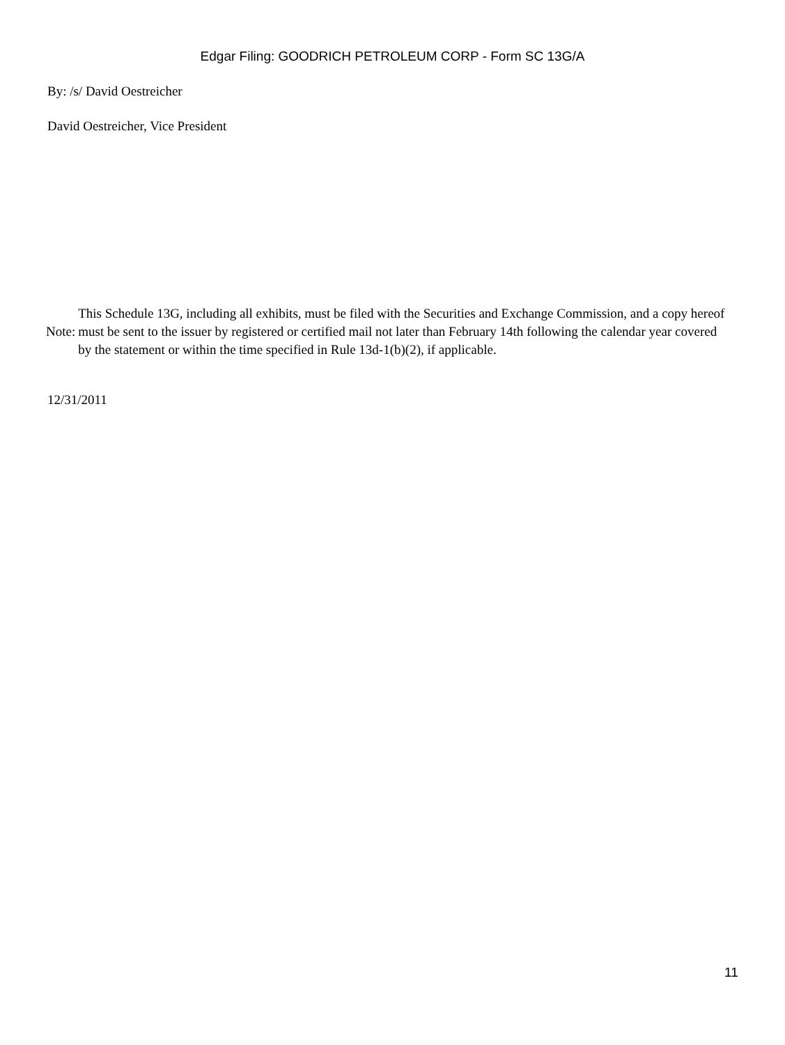Edgar Filing: GOODRICH PETROLEUM CORP - Form SC 13G/A
By: /s/ David Oestreicher
David Oestreicher, Vice President
| Note: | This Schedule 13G, including all exhibits, must be filed with the Securities and Exchange Commission, and a copy hereof must be sent to the issuer by registered or certified mail not later than February 14th following the calendar year covered by the statement or within the time specified in Rule 13d-1(b)(2), if applicable. |
12/31/2011
11